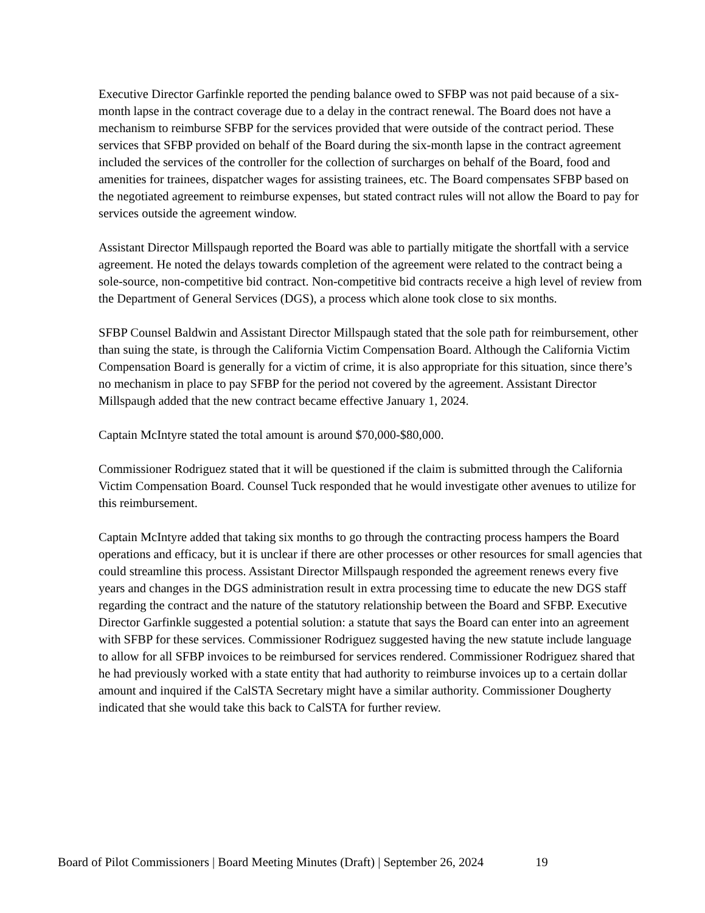Executive Director Garfinkle reported the pending balance owed to SFBP was not paid because of a six-month lapse in the contract coverage due to a delay in the contract renewal. The Board does not have a mechanism to reimburse SFBP for the services provided that were outside of the contract period. These services that SFBP provided on behalf of the Board during the six-month lapse in the contract agreement included the services of the controller for the collection of surcharges on behalf of the Board, food and amenities for trainees, dispatcher wages for assisting trainees, etc. The Board compensates SFBP based on the negotiated agreement to reimburse expenses, but stated contract rules will not allow the Board to pay for services outside the agreement window.
Assistant Director Millspaugh reported the Board was able to partially mitigate the shortfall with a service agreement. He noted the delays towards completion of the agreement were related to the contract being a sole-source, non-competitive bid contract. Non-competitive bid contracts receive a high level of review from the Department of General Services (DGS), a process which alone took close to six months.
SFBP Counsel Baldwin and Assistant Director Millspaugh stated that the sole path for reimbursement, other than suing the state, is through the California Victim Compensation Board. Although the California Victim Compensation Board is generally for a victim of crime, it is also appropriate for this situation, since there’s no mechanism in place to pay SFBP for the period not covered by the agreement. Assistant Director Millspaugh added that the new contract became effective January 1, 2024.
Captain McIntyre stated the total amount is around $70,000-$80,000.
Commissioner Rodriguez stated that it will be questioned if the claim is submitted through the California Victim Compensation Board. Counsel Tuck responded that he would investigate other avenues to utilize for this reimbursement.
Captain McIntyre added that taking six months to go through the contracting process hampers the Board operations and efficacy, but it is unclear if there are other processes or other resources for small agencies that could streamline this process. Assistant Director Millspaugh responded the agreement renews every five years and changes in the DGS administration result in extra processing time to educate the new DGS staff regarding the contract and the nature of the statutory relationship between the Board and SFBP. Executive Director Garfinkle suggested a potential solution: a statute that says the Board can enter into an agreement with SFBP for these services. Commissioner Rodriguez suggested having the new statute include language to allow for all SFBP invoices to be reimbursed for services rendered. Commissioner Rodriguez shared that he had previously worked with a state entity that had authority to reimburse invoices up to a certain dollar amount and inquired if the CalSTA Secretary might have a similar authority. Commissioner Dougherty indicated that she would take this back to CalSTA for further review.
Board of Pilot Commissioners | Board Meeting Minutes (Draft) | September 26, 2024 19